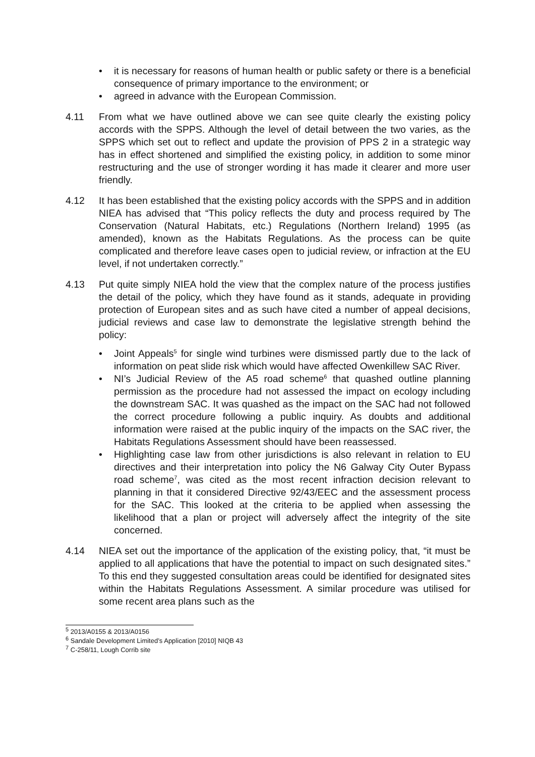• it is necessary for reasons of human health or public safety or there is a beneficial consequence of primary importance to the environment; or
• agreed in advance with the European Commission.
4.11 From what we have outlined above we can see quite clearly the existing policy accords with the SPPS. Although the level of detail between the two varies, as the SPPS which set out to reflect and update the provision of PPS 2 in a strategic way has in effect shortened and simplified the existing policy, in addition to some minor restructuring and the use of stronger wording it has made it clearer and more user friendly.
4.12 It has been established that the existing policy accords with the SPPS and in addition NIEA has advised that “This policy reflects the duty and process required by The Conservation (Natural Habitats, etc.) Regulations (Northern Ireland) 1995 (as amended), known as the Habitats Regulations. As the process can be quite complicated and therefore leave cases open to judicial review, or infraction at the EU level, if not undertaken correctly.”
4.13 Put quite simply NIEA hold the view that the complex nature of the process justifies the detail of the policy, which they have found as it stands, adequate in providing protection of European sites and as such have cited a number of appeal decisions, judicial reviews and case law to demonstrate the legislative strength behind the policy:
• Joint Appeals<sup>5</sup> for single wind turbines were dismissed partly due to the lack of information on peat slide risk which would have affected Owenkillew SAC River.
• NI’s Judicial Review of the A5 road scheme<sup>6</sup> that quashed outline planning permission as the procedure had not assessed the impact on ecology including the downstream SAC. It was quashed as the impact on the SAC had not followed the correct procedure following a public inquiry. As doubts and additional information were raised at the public inquiry of the impacts on the SAC river, the Habitats Regulations Assessment should have been reassessed.
• Highlighting case law from other jurisdictions is also relevant in relation to EU directives and their interpretation into policy the N6 Galway City Outer Bypass road scheme<sup>7</sup>, was cited as the most recent infraction decision relevant to planning in that it considered Directive 92/43/EEC and the assessment process for the SAC. This looked at the criteria to be applied when assessing the likelihood that a plan or project will adversely affect the integrity of the site concerned.
4.14 NIEA set out the importance of the application of the existing policy, that, “it must be applied to all applications that have the potential to impact on such designated sites.” To this end they suggested consultation areas could be identified for designated sites within the Habitats Regulations Assessment. A similar procedure was utilised for some recent area plans such as the
<sup>5</sup> 2013/A0155 & 2013/A0156
<sup>6</sup> Sandale Development Limited’s Application [2010] NIQB 43
<sup>7</sup> C-258/11, Lough Corrib site